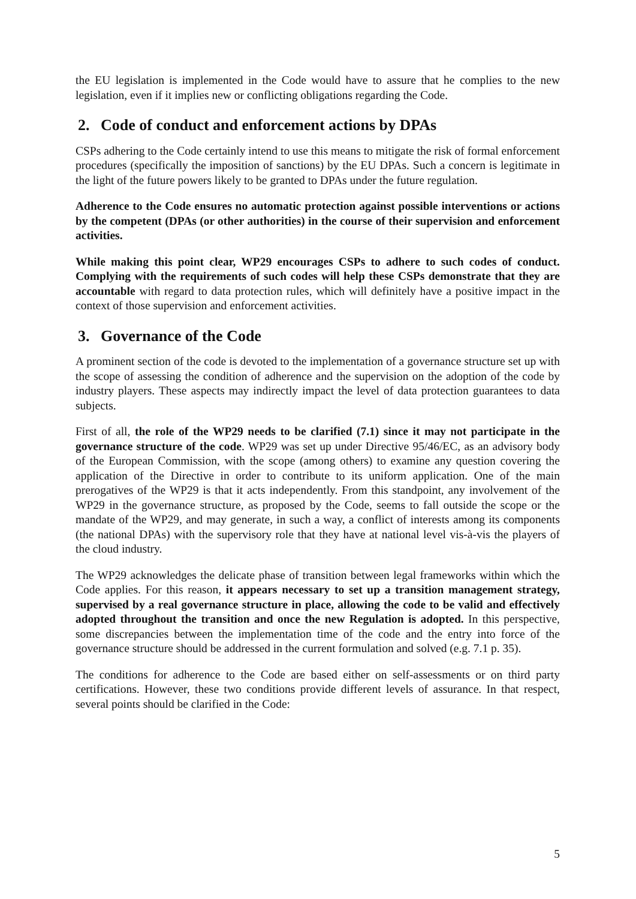the EU legislation is implemented in the Code would have to assure that he complies to the new legislation, even if it implies new or conflicting obligations regarding the Code.
2. Code of conduct and enforcement actions by DPAs
CSPs adhering to the Code certainly intend to use this means to mitigate the risk of formal enforcement procedures (specifically the imposition of sanctions) by the EU DPAs. Such a concern is legitimate in the light of the future powers likely to be granted to DPAs under the future regulation.
Adherence to the Code ensures no automatic protection against possible interventions or actions by the competent (DPAs (or other authorities) in the course of their supervision and enforcement activities.
While making this point clear, WP29 encourages CSPs to adhere to such codes of conduct. Complying with the requirements of such codes will help these CSPs demonstrate that they are accountable with regard to data protection rules, which will definitely have a positive impact in the context of those supervision and enforcement activities.
3. Governance of the Code
A prominent section of the code is devoted to the implementation of a governance structure set up with the scope of assessing the condition of adherence and the supervision on the adoption of the code by industry players. These aspects may indirectly impact the level of data protection guarantees to data subjects.
First of all, the role of the WP29 needs to be clarified (7.1) since it may not participate in the governance structure of the code. WP29 was set up under Directive 95/46/EC, as an advisory body of the European Commission, with the scope (among others) to examine any question covering the application of the Directive in order to contribute to its uniform application. One of the main prerogatives of the WP29 is that it acts independently. From this standpoint, any involvement of the WP29 in the governance structure, as proposed by the Code, seems to fall outside the scope or the mandate of the WP29, and may generate, in such a way, a conflict of interests among its components (the national DPAs) with the supervisory role that they have at national level vis-à-vis the players of the cloud industry.
The WP29 acknowledges the delicate phase of transition between legal frameworks within which the Code applies. For this reason, it appears necessary to set up a transition management strategy, supervised by a real governance structure in place, allowing the code to be valid and effectively adopted throughout the transition and once the new Regulation is adopted. In this perspective, some discrepancies between the implementation time of the code and the entry into force of the governance structure should be addressed in the current formulation and solved (e.g. 7.1 p. 35).
The conditions for adherence to the Code are based either on self-assessments or on third party certifications. However, these two conditions provide different levels of assurance. In that respect, several points should be clarified in the Code:
5